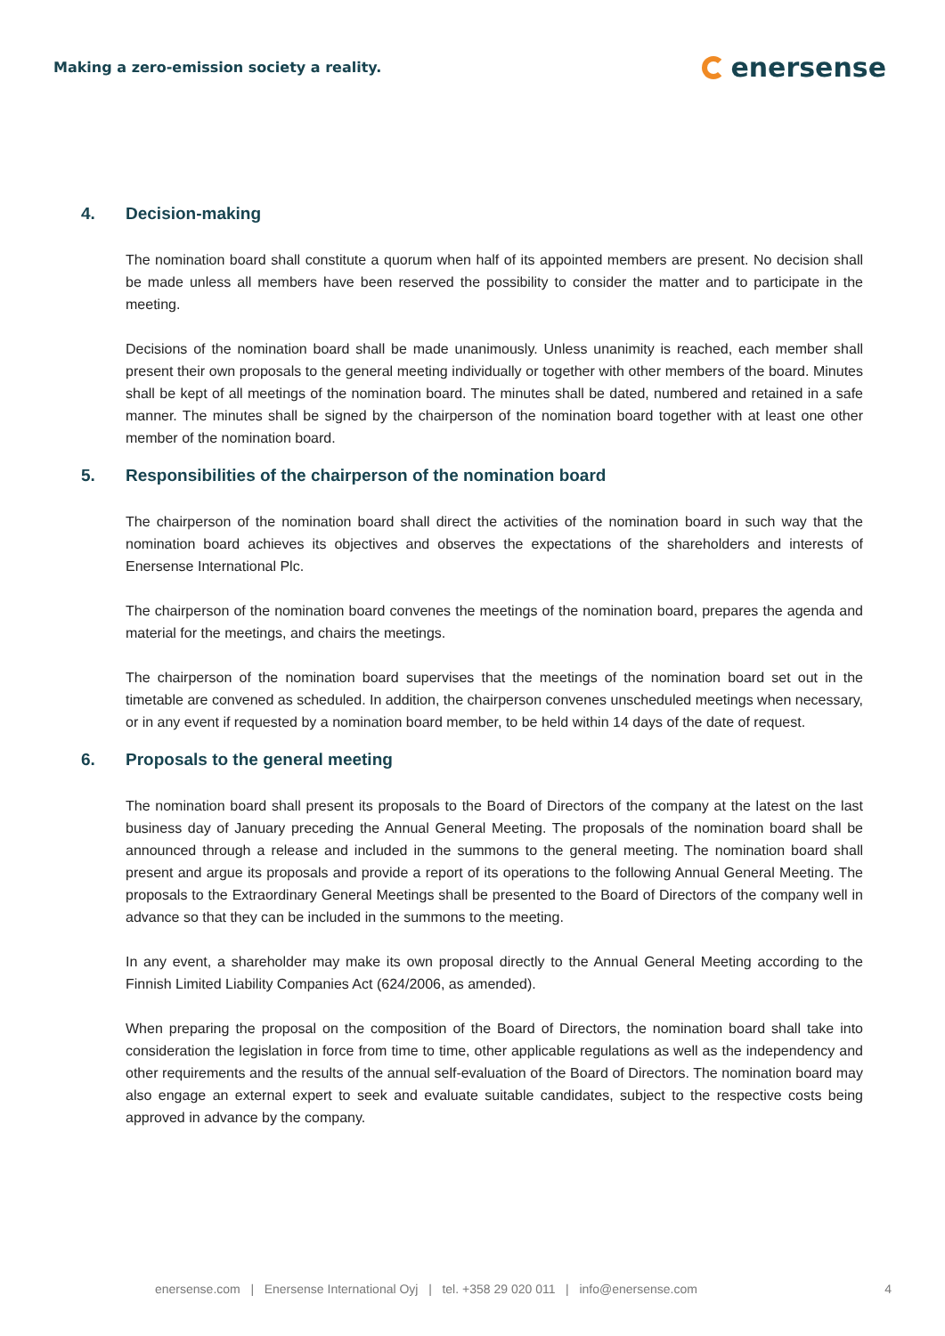Making a zero-emission society a reality.
enersense
4. Decision-making
The nomination board shall constitute a quorum when half of its appointed members are present. No decision shall be made unless all members have been reserved the possibility to consider the matter and to participate in the meeting.
Decisions of the nomination board shall be made unanimously. Unless unanimity is reached, each member shall present their own proposals to the general meeting individually or together with other members of the board. Minutes shall be kept of all meetings of the nomination board. The minutes shall be dated, numbered and retained in a safe manner. The minutes shall be signed by the chairperson of the nomination board together with at least one other member of the nomination board.
5. Responsibilities of the chairperson of the nomination board
The chairperson of the nomination board shall direct the activities of the nomination board in such way that the nomination board achieves its objectives and observes the expectations of the shareholders and interests of Enersense International Plc.
The chairperson of the nomination board convenes the meetings of the nomination board, prepares the agenda and material for the meetings, and chairs the meetings.
The chairperson of the nomination board supervises that the meetings of the nomination board set out in the timetable are convened as scheduled. In addition, the chairperson convenes unscheduled meetings when necessary, or in any event if requested by a nomination board member, to be held within 14 days of the date of request.
6. Proposals to the general meeting
The nomination board shall present its proposals to the Board of Directors of the company at the latest on the last business day of January preceding the Annual General Meeting. The proposals of the nomination board shall be announced through a release and included in the summons to the general meeting. The nomination board shall present and argue its proposals and provide a report of its operations to the following Annual General Meeting. The proposals to the Extraordinary General Meetings shall be presented to the Board of Directors of the company well in advance so that they can be included in the summons to the meeting.
In any event, a shareholder may make its own proposal directly to the Annual General Meeting according to the Finnish Limited Liability Companies Act (624/2006, as amended).
When preparing the proposal on the composition of the Board of Directors, the nomination board shall take into consideration the legislation in force from time to time, other applicable regulations as well as the independency and other requirements and the results of the annual self-evaluation of the Board of Directors. The nomination board may also engage an external expert to seek and evaluate suitable candidates, subject to the respective costs being approved in advance by the company.
enersense.com | Enersense International Oyj | tel. +358 29 020 011 | info@enersense.com 4